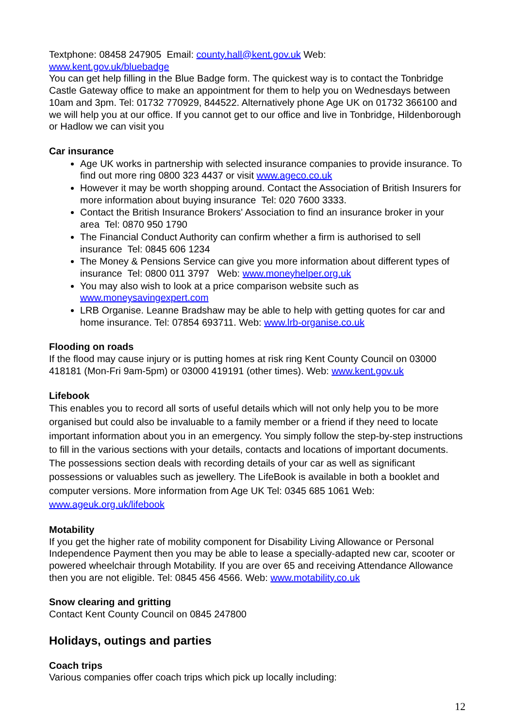Textphone: 08458 247905 Email: county.hall@kent.gov.uk Web:
www.kent.gov.uk/bluebadge
You can get help filling in the Blue Badge form. The quickest way is to contact the Tonbridge Castle Gateway office to make an appointment for them to help you on Wednesdays between 10am and 3pm. Tel: 01732 770929, 844522. Alternatively phone Age UK on 01732 366100 and we will help you at our office. If you cannot get to our office and live in Tonbridge, Hildenborough or Hadlow we can visit you
Car insurance
Age UK works in partnership with selected insurance companies to provide insurance. To find out more ring 0800 323 4437 or visit www.ageco.co.uk
However it may be worth shopping around. Contact the Association of British Insurers for more information about buying insurance Tel: 020 7600 3333.
Contact the British Insurance Brokers' Association to find an insurance broker in your area Tel: 0870 950 1790
The Financial Conduct Authority can confirm whether a firm is authorised to sell insurance Tel: 0845 606 1234
The Money & Pensions Service can give you more information about different types of insurance Tel: 0800 011 3797 Web: www.moneyhelper.org.uk
You may also wish to look at a price comparison website such as www.moneysavingexpert.com
LRB Organise. Leanne Bradshaw may be able to help with getting quotes for car and home insurance. Tel: 07854 693711. Web: www.lrb-organise.co.uk
Flooding on roads
If the flood may cause injury or is putting homes at risk ring Kent County Council on 03000 418181 (Mon-Fri 9am-5pm) or 03000 419191 (other times). Web: www.kent.gov.uk
Lifebook
This enables you to record all sorts of useful details which will not only help you to be more organised but could also be invaluable to a family member or a friend if they need to locate important information about you in an emergency. You simply follow the step-by-step instructions to fill in the various sections with your details, contacts and locations of important documents. The possessions section deals with recording details of your car as well as significant possessions or valuables such as jewellery. The LifeBook is available in both a booklet and computer versions. More information from Age UK Tel: 0345 685 1061 Web: www.ageuk.org.uk/lifebook
Motability
If you get the higher rate of mobility component for Disability Living Allowance or Personal Independence Payment then you may be able to lease a specially-adapted new car, scooter or powered wheelchair through Motability. If you are over 65 and receiving Attendance Allowance then you are not eligible. Tel: 0845 456 4566. Web: www.motability.co.uk
Snow clearing and gritting
Contact Kent County Council on 0845 247800
Holidays, outings and parties
Coach trips
Various companies offer coach trips which pick up locally including:
12